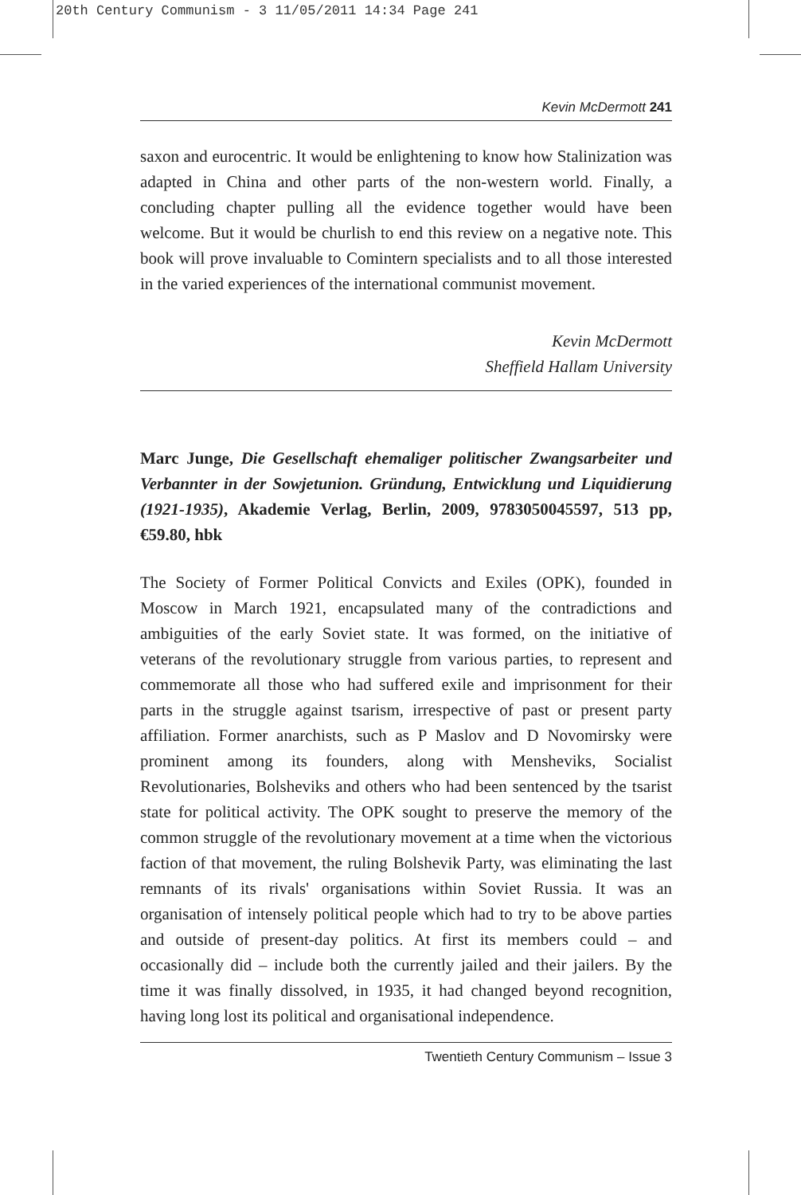20th Century Communism - 3 11/05/2011 14:34 Page 241
Kevin McDermott 241
saxon and eurocentric. It would be enlightening to know how Stalinization was adapted in China and other parts of the non-western world. Finally, a concluding chapter pulling all the evidence together would have been welcome. But it would be churlish to end this review on a negative note. This book will prove invaluable to Comintern specialists and to all those interested in the varied experiences of the international communist movement.
Kevin McDermott
Sheffield Hallam University
Marc Junge, Die Gesellschaft ehemaliger politischer Zwangsarbeiter und Verbannter in der Sowjetunion. Gründung, Entwicklung und Liquidierung (1921-1935), Akademie Verlag, Berlin, 2009, 9783050045597, 513 pp, €59.80, hbk
The Society of Former Political Convicts and Exiles (OPK), founded in Moscow in March 1921, encapsulated many of the contradictions and ambiguities of the early Soviet state. It was formed, on the initiative of veterans of the revolutionary struggle from various parties, to represent and commemorate all those who had suffered exile and imprisonment for their parts in the struggle against tsarism, irrespective of past or present party affiliation. Former anarchists, such as P Maslov and D Novomirsky were prominent among its founders, along with Mensheviks, Socialist Revolutionaries, Bolsheviks and others who had been sentenced by the tsarist state for political activity. The OPK sought to preserve the memory of the common struggle of the revolutionary movement at a time when the victorious faction of that movement, the ruling Bolshevik Party, was eliminating the last remnants of its rivals' organisations within Soviet Russia. It was an organisation of intensely political people which had to try to be above parties and outside of present-day politics. At first its members could – and occasionally did – include both the currently jailed and their jailers. By the time it was finally dissolved, in 1935, it had changed beyond recognition, having long lost its political and organisational independence.
Twentieth Century Communism – Issue 3